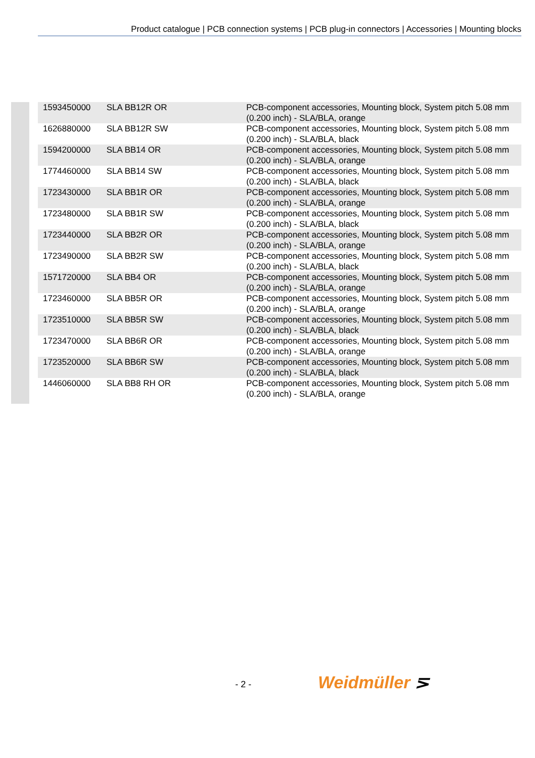Product catalogue | PCB connection systems | PCB plug-in connectors | Accessories | Mounting blocks
| 1593450000 | SLA BB12R OR | PCB-component accessories, Mounting block, System pitch 5.08 mm (0.200 inch) - SLA/BLA, orange |
| 1626880000 | SLA BB12R SW | PCB-component accessories, Mounting block, System pitch 5.08 mm (0.200 inch) - SLA/BLA, black |
| 1594200000 | SLA BB14 OR | PCB-component accessories, Mounting block, System pitch 5.08 mm (0.200 inch) - SLA/BLA, orange |
| 1774460000 | SLA BB14 SW | PCB-component accessories, Mounting block, System pitch 5.08 mm (0.200 inch) - SLA/BLA, black |
| 1723430000 | SLA BB1R OR | PCB-component accessories, Mounting block, System pitch 5.08 mm (0.200 inch) - SLA/BLA, orange |
| 1723480000 | SLA BB1R SW | PCB-component accessories, Mounting block, System pitch 5.08 mm (0.200 inch) - SLA/BLA, black |
| 1723440000 | SLA BB2R OR | PCB-component accessories, Mounting block, System pitch 5.08 mm (0.200 inch) - SLA/BLA, orange |
| 1723490000 | SLA BB2R SW | PCB-component accessories, Mounting block, System pitch 5.08 mm (0.200 inch) - SLA/BLA, black |
| 1571720000 | SLA BB4 OR | PCB-component accessories, Mounting block, System pitch 5.08 mm (0.200 inch) - SLA/BLA, orange |
| 1723460000 | SLA BB5R OR | PCB-component accessories, Mounting block, System pitch 5.08 mm (0.200 inch) - SLA/BLA, orange |
| 1723510000 | SLA BB5R SW | PCB-component accessories, Mounting block, System pitch 5.08 mm (0.200 inch) - SLA/BLA, black |
| 1723470000 | SLA BB6R OR | PCB-component accessories, Mounting block, System pitch 5.08 mm (0.200 inch) - SLA/BLA, orange |
| 1723520000 | SLA BB6R SW | PCB-component accessories, Mounting block, System pitch 5.08 mm (0.200 inch) - SLA/BLA, black |
| 1446060000 | SLA BB8 RH OR | PCB-component accessories, Mounting block, System pitch 5.08 mm (0.200 inch) - SLA/BLA, orange |
- 2 - Weidmüller ⋝